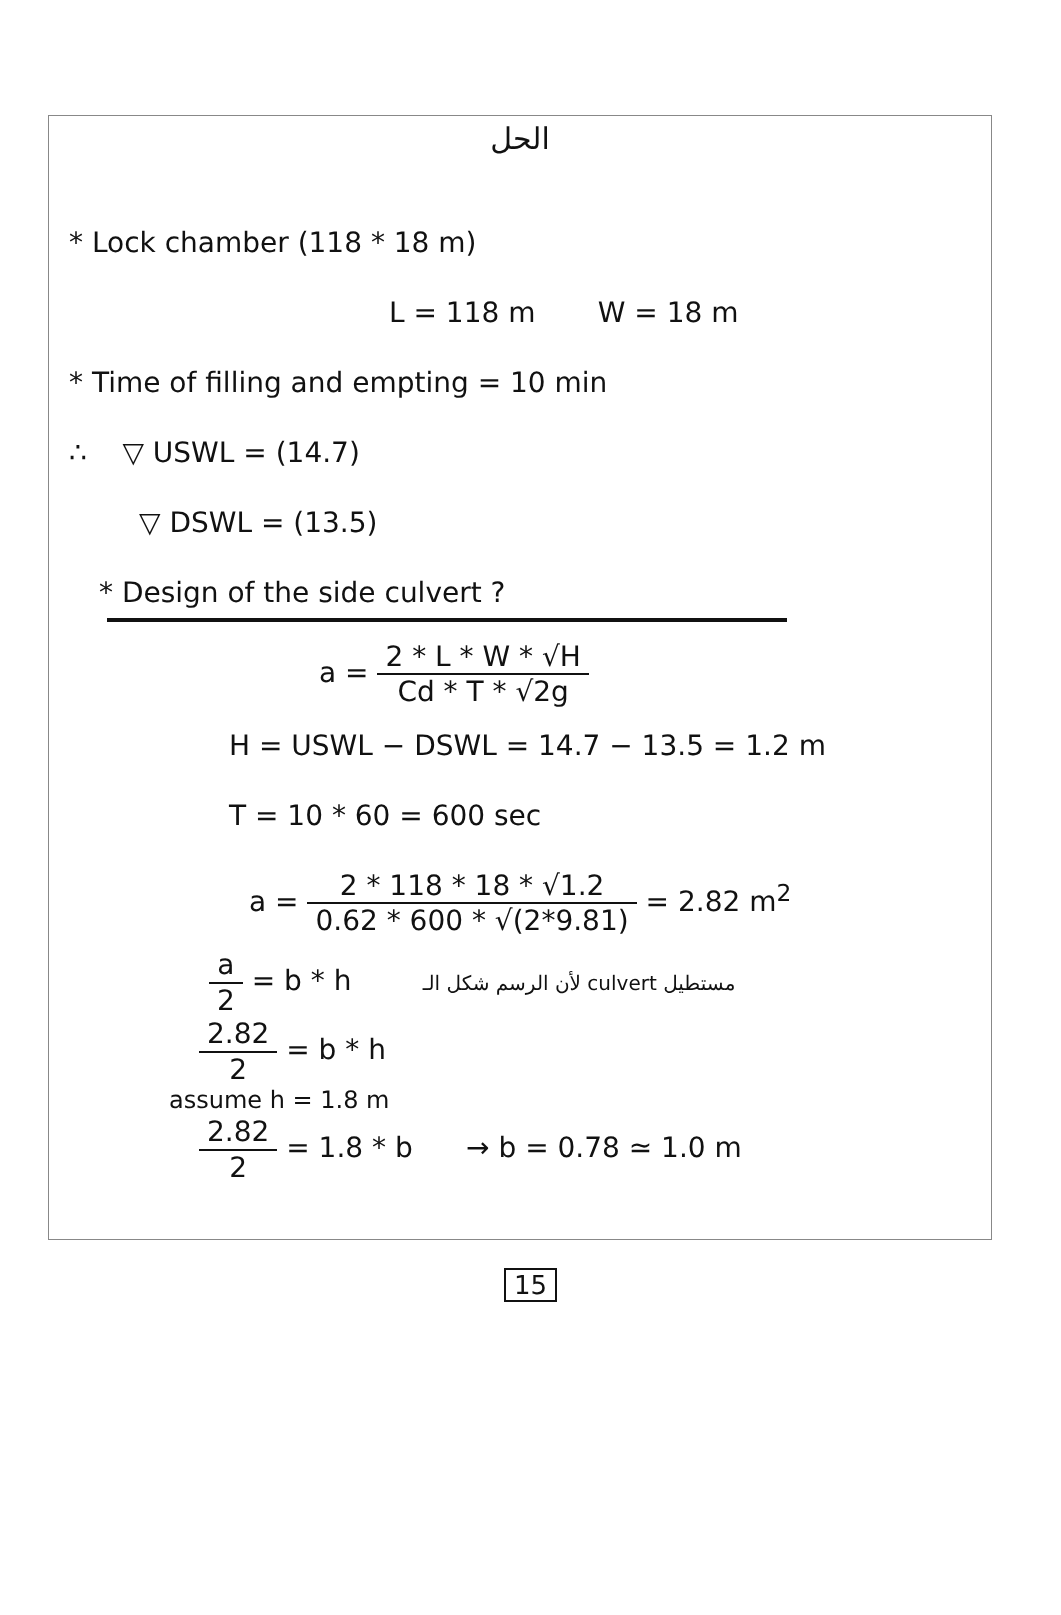الحل
* Lock chamber (118 * 18 m)
L = 118 m W = 18 m
* Time of filling and empting = 10 min
∴ ▽ USWL = (14.7)
▽ DSWL = (13.5)
* Design of the side culvert ?
a = 2 * L * W * √H Cd * T * √2g
H = USWL − DSWL = 14.7 − 13.5 = 1.2 m
T = 10 * 60 = 600 sec
a = 2 * 118 * 18 * √1.2 0.62 * 600 * √(2*9.81) = 2.82 m<sup>2</sup>
a 2 = b * h لأن الرسم شكل الـ culvert مستطيل
2.82 2 = b * h
assume h = 1.8 m
2.82 2 = 1.8 * b → b = 0.78 ≃ 1.0 m
15